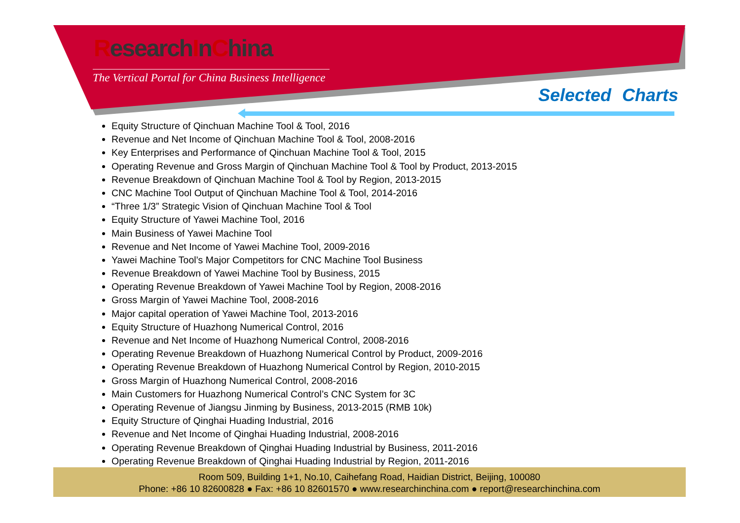ResearchInChina
The Vertical Portal for China Business Intelligence
Selected Charts
Equity Structure of Qinchuan Machine Tool & Tool, 2016
Revenue and Net Income of Qinchuan Machine Tool & Tool, 2008-2016
Key Enterprises and Performance of Qinchuan Machine Tool & Tool, 2015
Operating Revenue and Gross Margin of Qinchuan Machine Tool & Tool by Product, 2013-2015
Revenue Breakdown of Qinchuan Machine Tool & Tool by Region, 2013-2015
CNC Machine Tool Output of Qinchuan Machine Tool & Tool, 2014-2016
“Three 1/3” Strategic Vision of Qinchuan Machine Tool & Tool
Equity Structure of Yawei Machine Tool, 2016
Main Business of Yawei Machine Tool
Revenue and Net Income of Yawei Machine Tool, 2009-2016
Yawei Machine Tool’s Major Competitors for CNC Machine Tool Business
Revenue Breakdown of Yawei Machine Tool by Business, 2015
Operating Revenue Breakdown of Yawei Machine Tool by Region, 2008-2016
Gross Margin of Yawei Machine Tool, 2008-2016
Major capital operation of Yawei Machine Tool, 2013-2016
Equity Structure of Huazhong Numerical Control, 2016
Revenue and Net Income of Huazhong Numerical Control, 2008-2016
Operating Revenue Breakdown of Huazhong Numerical Control by Product, 2009-2016
Operating Revenue Breakdown of Huazhong Numerical Control by Region, 2010-2015
Gross Margin of Huazhong Numerical Control, 2008-2016
Main Customers for Huazhong Numerical Control’s CNC System for 3C
Operating Revenue of Jiangsu Jinming by Business, 2013-2015 (RMB 10k)
Equity Structure of Qinghai Huading Industrial, 2016
Revenue and Net Income of Qinghai Huading Industrial, 2008-2016
Operating Revenue Breakdown of Qinghai Huading Industrial by Business, 2011-2016
Operating Revenue Breakdown of Qinghai Huading Industrial by Region, 2011-2016
Room 509, Building 1+1, No.10, Caihefang Road, Haidian District, Beijing, 100080
Phone: +86 10 82600828 ● Fax: +86 10 82601570 ● www.researchinchina.com ● report@researchinchina.com